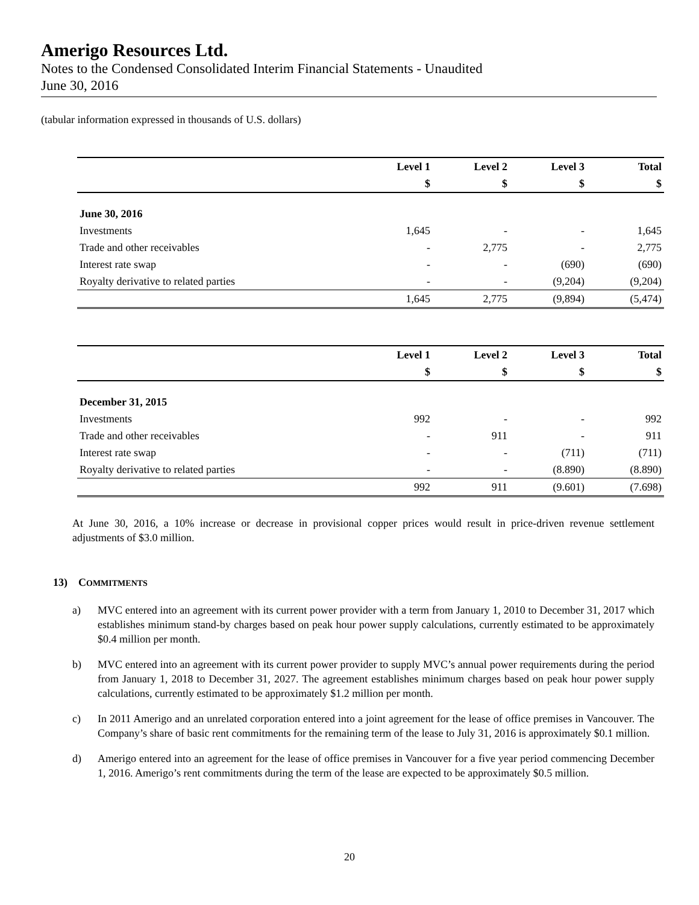Amerigo Resources Ltd.
Notes to the Condensed Consolidated Interim Financial Statements - Unaudited
June 30, 2016
(tabular information expressed in thousands of U.S. dollars)
| | Level 1 | Level 2 | Level 3 | Total |
| --- | --- | --- | --- | --- |
| | $ | $ | $ | $ |
| June 30, 2016 | | | | |
| Investments | 1,645 | - | - | 1,645 |
| Trade and other receivables | - | 2,775 | - | 2,775 |
| Interest rate swap | - | - | (690) | (690) |
| Royalty derivative to related parties | - | - | (9,204) | (9,204) |
| | 1,645 | 2,775 | (9,894) | (5,474) |
| | Level 1 | Level 2 | Level 3 | Total |
| --- | --- | --- | --- | --- |
| | $ | $ | $ | $ |
| December 31, 2015 | | | | |
| Investments | 992 | - | - | 992 |
| Trade and other receivables | - | 911 | - | 911 |
| Interest rate swap | - | - | (711) | (711) |
| Royalty derivative to related parties | - | - | (8.890) | (8.890) |
| | 992 | 911 | (9.601) | (7.698) |
At June 30, 2016, a 10% increase or decrease in provisional copper prices would result in price-driven revenue settlement adjustments of $3.0 million.
13) COMMITMENTS
a) MVC entered into an agreement with its current power provider with a term from January 1, 2010 to December 31, 2017 which establishes minimum stand-by charges based on peak hour power supply calculations, currently estimated to be approximately $0.4 million per month.
b) MVC entered into an agreement with its current power provider to supply MVC’s annual power requirements during the period from January 1, 2018 to December 31, 2027. The agreement establishes minimum charges based on peak hour power supply calculations, currently estimated to be approximately $1.2 million per month.
c) In 2011 Amerigo and an unrelated corporation entered into a joint agreement for the lease of office premises in Vancouver. The Company’s share of basic rent commitments for the remaining term of the lease to July 31, 2016 is approximately $0.1 million.
d) Amerigo entered into an agreement for the lease of office premises in Vancouver for a five year period commencing December 1, 2016. Amerigo’s rent commitments during the term of the lease are expected to be approximately $0.5 million.
20